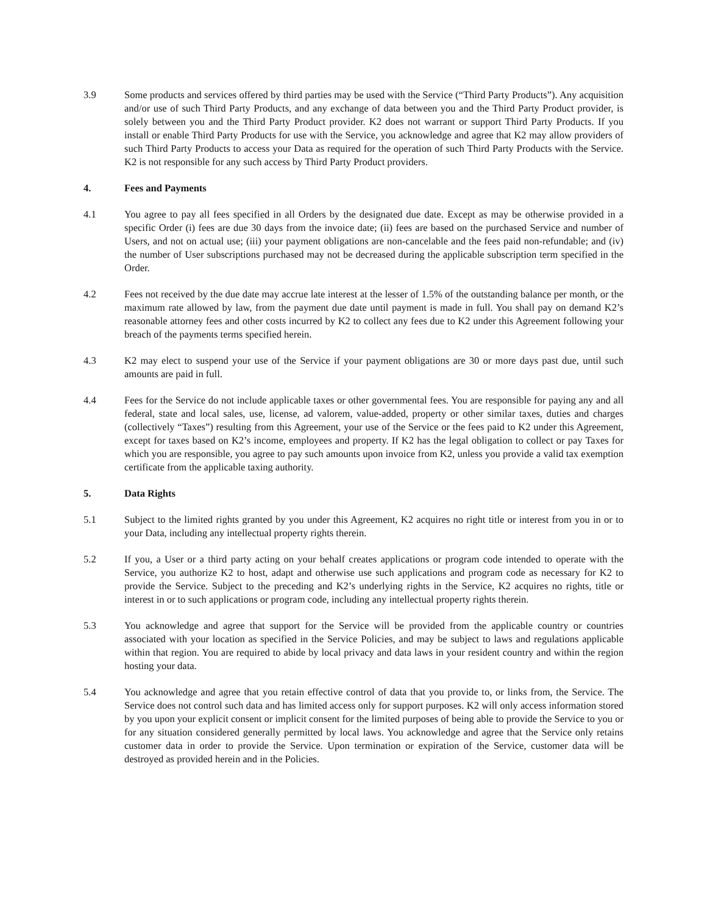3.9 Some products and services offered by third parties may be used with the Service (“Third Party Products”). Any acquisition and/or use of such Third Party Products, and any exchange of data between you and the Third Party Product provider, is solely between you and the Third Party Product provider. K2 does not warrant or support Third Party Products. If you install or enable Third Party Products for use with the Service, you acknowledge and agree that K2 may allow providers of such Third Party Products to access your Data as required for the operation of such Third Party Products with the Service. K2 is not responsible for any such access by Third Party Product providers.
4. Fees and Payments
4.1 You agree to pay all fees specified in all Orders by the designated due date. Except as may be otherwise provided in a specific Order (i) fees are due 30 days from the invoice date; (ii) fees are based on the purchased Service and number of Users, and not on actual use; (iii) your payment obligations are non-cancelable and the fees paid non-refundable; and (iv) the number of User subscriptions purchased may not be decreased during the applicable subscription term specified in the Order.
4.2 Fees not received by the due date may accrue late interest at the lesser of 1.5% of the outstanding balance per month, or the maximum rate allowed by law, from the payment due date until payment is made in full. You shall pay on demand K2’s reasonable attorney fees and other costs incurred by K2 to collect any fees due to K2 under this Agreement following your breach of the payments terms specified herein.
4.3 K2 may elect to suspend your use of the Service if your payment obligations are 30 or more days past due, until such amounts are paid in full.
4.4 Fees for the Service do not include applicable taxes or other governmental fees. You are responsible for paying any and all federal, state and local sales, use, license, ad valorem, value-added, property or other similar taxes, duties and charges (collectively “Taxes”) resulting from this Agreement, your use of the Service or the fees paid to K2 under this Agreement, except for taxes based on K2’s income, employees and property. If K2 has the legal obligation to collect or pay Taxes for which you are responsible, you agree to pay such amounts upon invoice from K2, unless you provide a valid tax exemption certificate from the applicable taxing authority.
5. Data Rights
5.1 Subject to the limited rights granted by you under this Agreement, K2 acquires no right title or interest from you in or to your Data, including any intellectual property rights therein.
5.2 If you, a User or a third party acting on your behalf creates applications or program code intended to operate with the Service, you authorize K2 to host, adapt and otherwise use such applications and program code as necessary for K2 to provide the Service. Subject to the preceding and K2’s underlying rights in the Service, K2 acquires no rights, title or interest in or to such applications or program code, including any intellectual property rights therein.
5.3 You acknowledge and agree that support for the Service will be provided from the applicable country or countries associated with your location as specified in the Service Policies, and may be subject to laws and regulations applicable within that region. You are required to abide by local privacy and data laws in your resident country and within the region hosting your data.
5.4 You acknowledge and agree that you retain effective control of data that you provide to, or links from, the Service. The Service does not control such data and has limited access only for support purposes. K2 will only access information stored by you upon your explicit consent or implicit consent for the limited purposes of being able to provide the Service to you or for any situation considered generally permitted by local laws. You acknowledge and agree that the Service only retains customer data in order to provide the Service. Upon termination or expiration of the Service, customer data will be destroyed as provided herein and in the Policies.